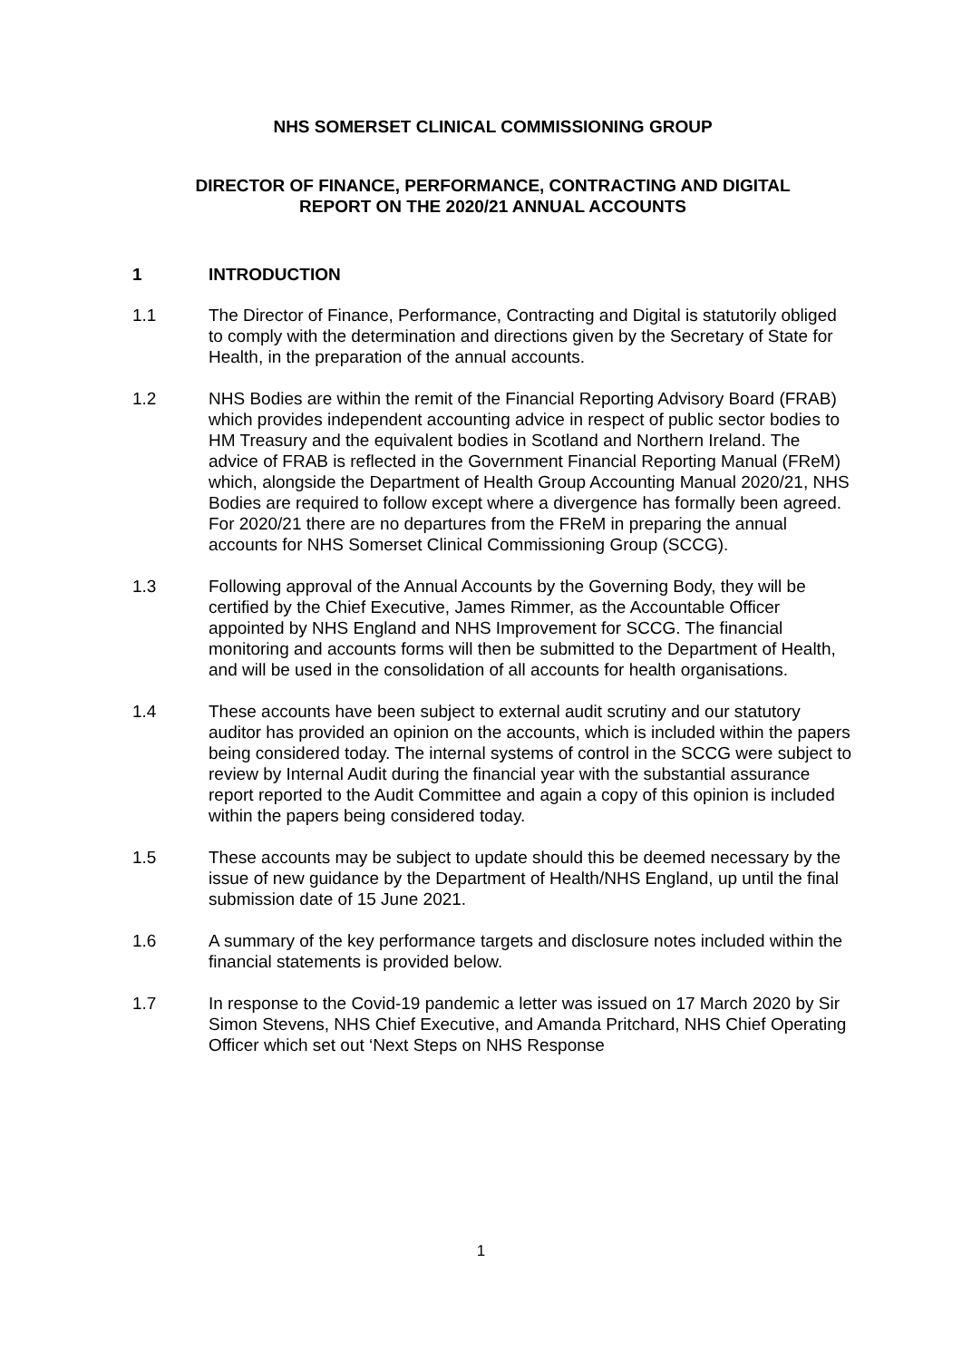NHS SOMERSET CLINICAL COMMISSIONING GROUP
DIRECTOR OF FINANCE, PERFORMANCE, CONTRACTING AND DIGITAL
REPORT ON THE 2020/21 ANNUAL ACCOUNTS
1 INTRODUCTION
1.1 The Director of Finance, Performance, Contracting and Digital is statutorily obliged to comply with the determination and directions given by the Secretary of State for Health, in the preparation of the annual accounts.
1.2 NHS Bodies are within the remit of the Financial Reporting Advisory Board (FRAB) which provides independent accounting advice in respect of public sector bodies to HM Treasury and the equivalent bodies in Scotland and Northern Ireland. The advice of FRAB is reflected in the Government Financial Reporting Manual (FReM) which, alongside the Department of Health Group Accounting Manual 2020/21, NHS Bodies are required to follow except where a divergence has formally been agreed. For 2020/21 there are no departures from the FReM in preparing the annual accounts for NHS Somerset Clinical Commissioning Group (SCCG).
1.3 Following approval of the Annual Accounts by the Governing Body, they will be certified by the Chief Executive, James Rimmer, as the Accountable Officer appointed by NHS England and NHS Improvement for SCCG. The financial monitoring and accounts forms will then be submitted to the Department of Health, and will be used in the consolidation of all accounts for health organisations.
1.4 These accounts have been subject to external audit scrutiny and our statutory auditor has provided an opinion on the accounts, which is included within the papers being considered today. The internal systems of control in the SCCG were subject to review by Internal Audit during the financial year with the substantial assurance report reported to the Audit Committee and again a copy of this opinion is included within the papers being considered today.
1.5 These accounts may be subject to update should this be deemed necessary by the issue of new guidance by the Department of Health/NHS England, up until the final submission date of 15 June 2021.
1.6 A summary of the key performance targets and disclosure notes included within the financial statements is provided below.
1.7 In response to the Covid-19 pandemic a letter was issued on 17 March 2020 by Sir Simon Stevens, NHS Chief Executive, and Amanda Pritchard, NHS Chief Operating Officer which set out ‘Next Steps on NHS Response
1